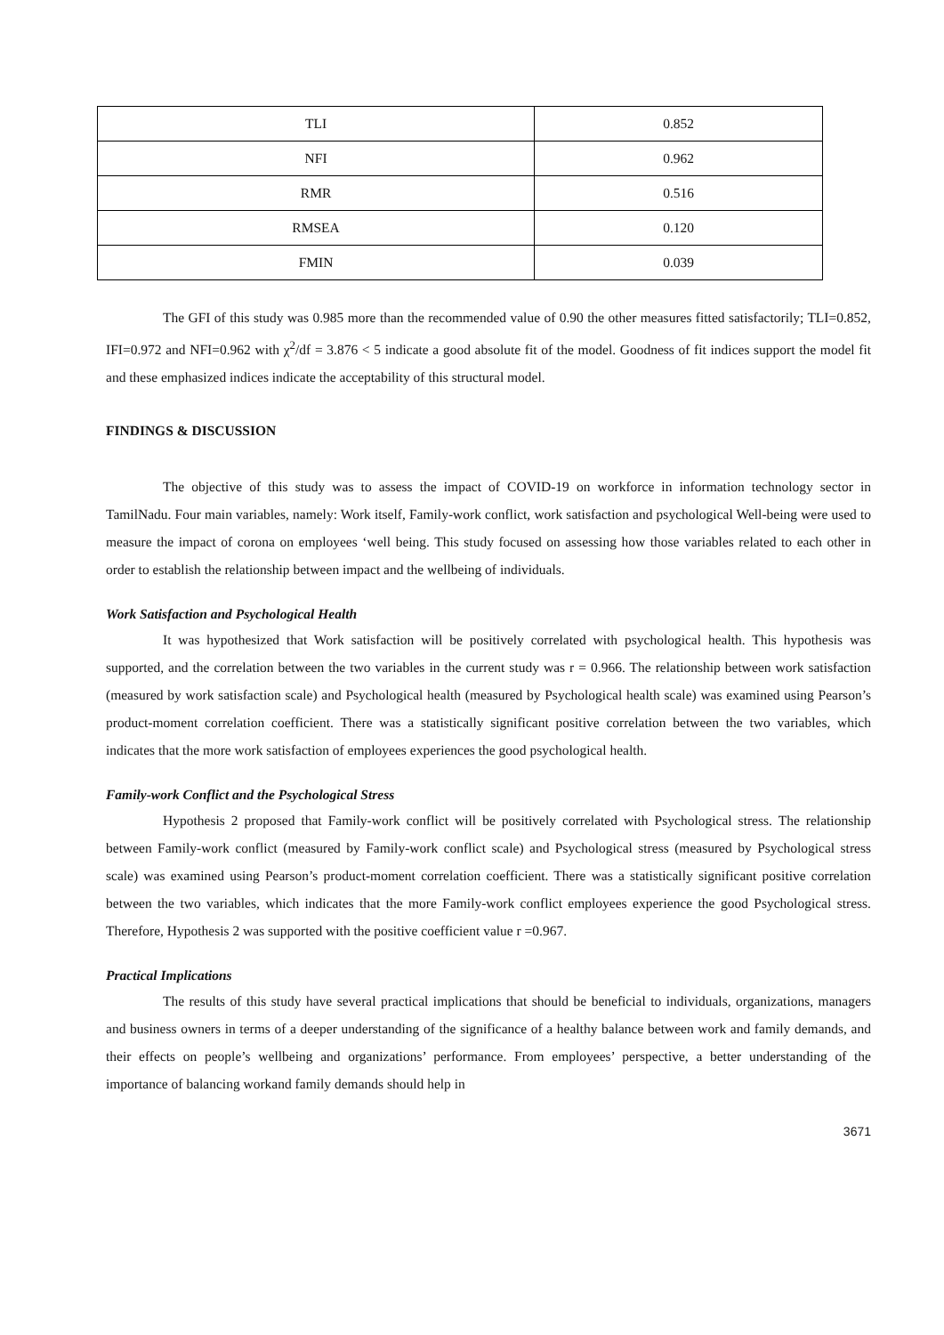| TLI | 0.852 |
| NFI | 0.962 |
| RMR | 0.516 |
| RMSEA | 0.120 |
| FMIN | 0.039 |
The GFI of this study was 0.985 more than the recommended value of 0.90 the other measures fitted satisfactorily; TLI=0.852, IFI=0.972 and NFI=0.962 with χ<sup>2</sup>/df = 3.876 < 5 indicate a good absolute fit of the model. Goodness of fit indices support the model fit and these emphasized indices indicate the acceptability of this structural model.
FINDINGS & DISCUSSION
The objective of this study was to assess the impact of COVID-19 on workforce in information technology sector in TamilNadu. Four main variables, namely: Work itself, Family-work conflict, work satisfaction and psychological Well-being were used to measure the impact of corona on employees ‘well being. This study focused on assessing how those variables related to each other in order to establish the relationship between impact and the wellbeing of individuals.
Work Satisfaction and Psychological Health
It was hypothesized that Work satisfaction will be positively correlated with psychological health. This hypothesis was supported, and the correlation between the two variables in the current study was r = 0.966. The relationship between work satisfaction (measured by work satisfaction scale) and Psychological health (measured by Psychological health scale) was examined using Pearson’s product-moment correlation coefficient. There was a statistically significant positive correlation between the two variables, which indicates that the more work satisfaction of employees experiences the good psychological health.
Family-work Conflict and the Psychological Stress
Hypothesis 2 proposed that Family-work conflict will be positively correlated with Psychological stress. The relationship between Family-work conflict (measured by Family-work conflict scale) and Psychological stress (measured by Psychological stress scale) was examined using Pearson’s product-moment correlation coefficient. There was a statistically significant positive correlation between the two variables, which indicates that the more Family-work conflict employees experience the good Psychological stress. Therefore, Hypothesis 2 was supported with the positive coefficient value r =0.967.
Practical Implications
The results of this study have several practical implications that should be beneficial to individuals, organizations, managers and business owners in terms of a deeper understanding of the significance of a healthy balance between work and family demands, and their effects on people’s wellbeing and organizations’ performance. From employees’ perspective, a better understanding of the importance of balancing workand family demands should help in
3671